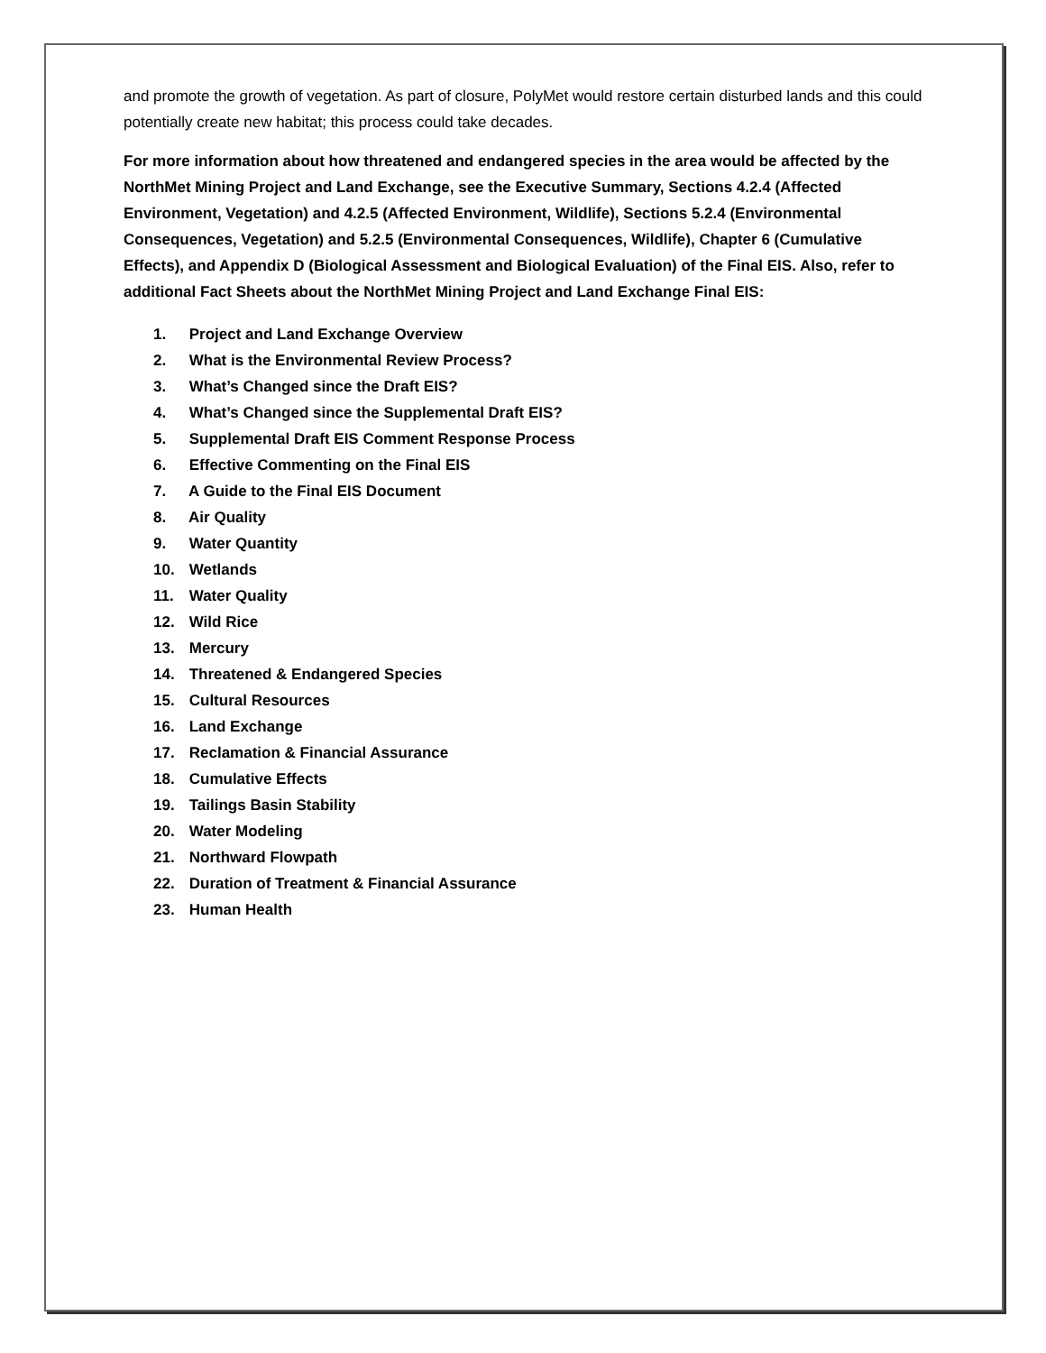and promote the growth of vegetation. As part of closure, PolyMet would restore certain disturbed lands and this could potentially create new habitat; this process could take decades.
For more information about how threatened and endangered species in the area would be affected by the NorthMet Mining Project and Land Exchange, see the Executive Summary, Sections 4.2.4 (Affected Environment, Vegetation) and 4.2.5 (Affected Environment, Wildlife), Sections 5.2.4 (Environmental Consequences, Vegetation) and 5.2.5 (Environmental Consequences, Wildlife), Chapter 6 (Cumulative Effects), and Appendix D (Biological Assessment and Biological Evaluation) of the Final EIS. Also, refer to additional Fact Sheets about the NorthMet Mining Project and Land Exchange Final EIS:
1. Project and Land Exchange Overview
2. What is the Environmental Review Process?
3. What’s Changed since the Draft EIS?
4. What’s Changed since the Supplemental Draft EIS?
5. Supplemental Draft EIS Comment Response Process
6. Effective Commenting on the Final EIS
7. A Guide to the Final EIS Document
8. Air Quality
9. Water Quantity
10. Wetlands
11. Water Quality
12. Wild Rice
13. Mercury
14. Threatened & Endangered Species
15. Cultural Resources
16. Land Exchange
17. Reclamation & Financial Assurance
18. Cumulative Effects
19. Tailings Basin Stability
20. Water Modeling
21. Northward Flowpath
22. Duration of Treatment & Financial Assurance
23. Human Health